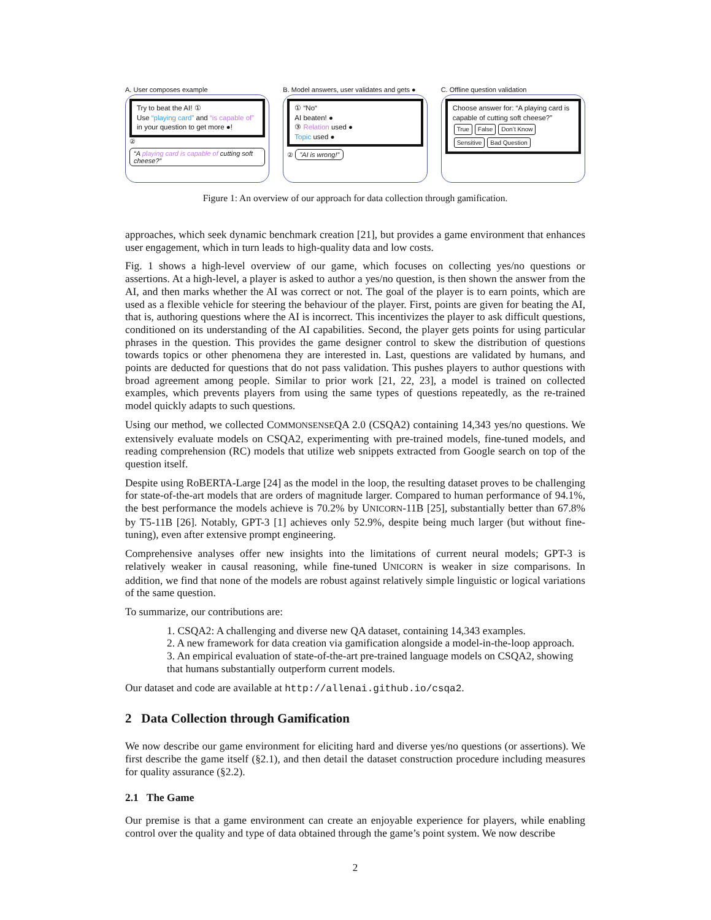A. User composes example
Try to beat the AI! ①
Use “playing card” and “is capable of” in your question to get more ●!
② “A playing card is capable of cutting soft cheese?”
B. Model answers, user validates and gets ●
① “No“
AI beaten! ●
③ Relation used ●
Topic used ●
② ”AI is wrong!”
C. Offline question validation
Choose answer for: “A playing card is capable of cutting soft cheese?”
True False Don’t Know
Sensitive Bad Question
Figure 1: An overview of our approach for data collection through gamification.
approaches, which seek dynamic benchmark creation [21], but provides a game environment that enhances user engagement, which in turn leads to high-quality data and low costs.
Fig. 1 shows a high-level overview of our game, which focuses on collecting yes/no questions or assertions. At a high-level, a player is asked to author a yes/no question, is then shown the answer from the AI, and then marks whether the AI was correct or not. The goal of the player is to earn points, which are used as a flexible vehicle for steering the behaviour of the player. First, points are given for beating the AI, that is, authoring questions where the AI is incorrect. This incentivizes the player to ask difficult questions, conditioned on its understanding of the AI capabilities. Second, the player gets points for using particular phrases in the question. This provides the game designer control to skew the distribution of questions towards topics or other phenomena they are interested in. Last, questions are validated by humans, and points are deducted for questions that do not pass validation. This pushes players to author questions with broad agreement among people. Similar to prior work [21, 22, 23], a model is trained on collected examples, which prevents players from using the same types of questions repeatedly, as the re-trained model quickly adapts to such questions.
Using our method, we collected COMMONSENSEQA 2.0 (CSQA2) containing 14,343 yes/no questions. We extensively evaluate models on CSQA2, experimenting with pre-trained models, fine-tuned models, and reading comprehension (RC) models that utilize web snippets extracted from Google search on top of the question itself.
Despite using RoBERTA-Large [24] as the model in the loop, the resulting dataset proves to be challenging for state-of-the-art models that are orders of magnitude larger. Compared to human performance of 94.1%, the best performance the models achieve is 70.2% by UNICORN-11B [25], substantially better than 67.8% by T5-11B [26]. Notably, GPT-3 [1] achieves only 52.9%, despite being much larger (but without fine-tuning), even after extensive prompt engineering.
Comprehensive analyses offer new insights into the limitations of current neural models; GPT-3 is relatively weaker in causal reasoning, while fine-tuned UNICORN is weaker in size comparisons. In addition, we find that none of the models are robust against relatively simple linguistic or logical variations of the same question.
To summarize, our contributions are:
1. CSQA2: A challenging and diverse new QA dataset, containing 14,343 examples.
2. A new framework for data creation via gamification alongside a model-in-the-loop approach.
3. An empirical evaluation of state-of-the-art pre-trained language models on CSQA2, showing that humans substantially outperform current models.
Our dataset and code are available at http://allenai.github.io/csqa2.
2 Data Collection through Gamification
We now describe our game environment for eliciting hard and diverse yes/no questions (or assertions). We first describe the game itself (§2.1), and then detail the dataset construction procedure including measures for quality assurance (§2.2).
2.1 The Game
Our premise is that a game environment can create an enjoyable experience for players, while enabling control over the quality and type of data obtained through the game’s point system. We now describe
2